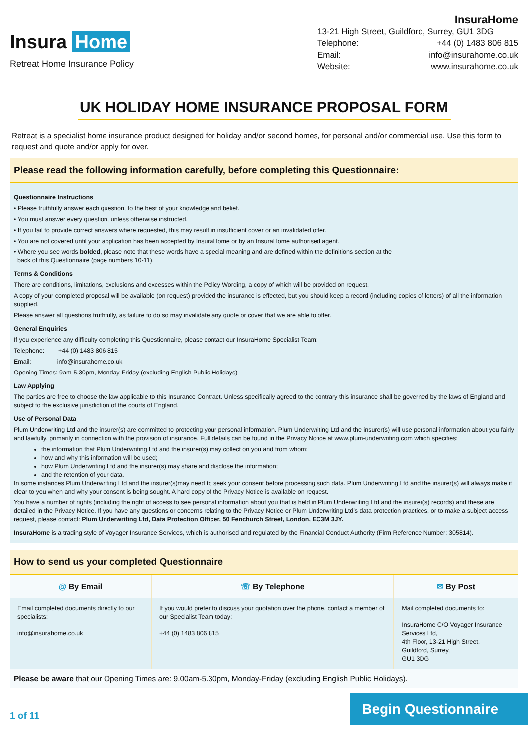Insura Home
Retreat Home Insurance Policy
InsuraHome
13-21 High Street, Guildford, Surrey, GU1 3DG
Telephone: +44 (0) 1483 806 815
Email: info@insurahome.co.uk
Website: www.insurahome.co.uk
UK HOLIDAY HOME INSURANCE PROPOSAL FORM
Retreat is a specialist home insurance product designed for holiday and/or second homes, for personal and/or commercial use. Use this form to request and quote and/or apply for over.
Please read the following information carefully, before completing this Questionnaire:
Questionnaire Instructions
• Please truthfully answer each question, to the best of your knowledge and belief.
• You must answer every question, unless otherwise instructed.
• If you fail to provide correct answers where requested, this may result in insufficient cover or an invalidated offer.
• You are not covered until your application has been accepted by InsuraHome or by an InsuraHome authorised agent.
• Where you see words bolded, please note that these words have a special meaning and are defined within the definitions section at the
back of this Questionnaire (page numbers 10-11).
Terms & Conditions
There are conditions, limitations, exclusions and excesses within the Policy Wording, a copy of which will be provided on request.
A copy of your completed proposal will be available (on request) provided the insurance is effected, but you should keep a record (including copies of letters) of all the information supplied.
Please answer all questions truthfully, as failure to do so may invalidate any quote or cover that we are able to offer.
General Enquiries
If you experience any difficulty completing this Questionnaire, please contact our InsuraHome Specialist Team:
Telephone: +44 (0) 1483 806 815
Email: info@insurahome.co.uk
Opening Times: 9am-5.30pm, Monday-Friday (excluding English Public Holidays)
Law Applying
The parties are free to choose the law applicable to this Insurance Contract. Unless specifically agreed to the contrary this insurance shall be governed by the laws of England and subject to the exclusive jurisdiction of the courts of England.
Use of Personal Data
Plum Underwriting Ltd and the insurer(s) are committed to protecting your personal information. Plum Underwriting Ltd and the insurer(s) will use personal information about you fairly and lawfully, primarily in connection with the provision of insurance. Full details can be found in the Privacy Notice at www.plum-underwriting.com which specifies:
the information that Plum Underwriting Ltd and the insurer(s) may collect on you and from whom;
how and why this information will be used;
how Plum Underwriting Ltd and the insurer(s) may share and disclose the information;
and the retention of your data.
In some instances Plum Underwriting Ltd and the insurer(s)may need to seek your consent before processing such data. Plum Underwriting Ltd and the insurer(s) will always make it clear to you when and why your consent is being sought. A hard copy of the Privacy Notice is available on request.
You have a number of rights (including the right of access to see personal information about you that is held in Plum Underwriting Ltd and the insurer(s) records) and these are detailed in the Privacy Notice. If you have any questions or concerns relating to the Privacy Notice or Plum Underwriting Ltd’s data protection practices, or to make a subject access request, please contact: Plum Underwriting Ltd, Data Protection Officer, 50 Fenchurch Street, London, EC3M 3JY.
InsuraHome is a trading style of Voyager Insurance Services, which is authorised and regulated by the Financial Conduct Authority (Firm Reference Number: 305814).
How to send us your completed Questionnaire
| @ By Email | ☏ By Telephone | ✉ By Post |
| --- | --- | --- |
| Email completed documents directly to our specialists: info@insurahome.co.uk | If you would prefer to discuss your quotation over the phone, contact a member of our Specialist Team today: +44 (0) 1483 806 815 | Mail completed documents to: InsuraHome C/O Voyager Insurance Services Ltd, 4th Floor, 13-21 High Street, Guildford, Surrey, GU1 3DG |
Please be aware that our Opening Times are: 9.00am-5.30pm, Monday-Friday (excluding English Public Holidays).
1 of 11
Begin Questionnaire